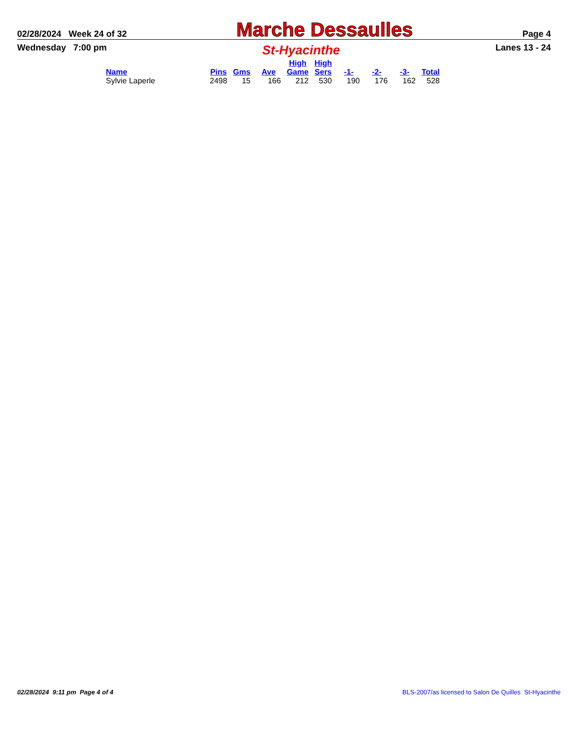02/28/2024 Week 24 of 32 Marche Dessaulles Page 4
Wednesday 7:00 pm St-Hyacinthe Lanes 13 - 24
| Name | Pins | Gms | Ave | High Game | High Sers | -1- | -2- | -3- | Total |
| --- | --- | --- | --- | --- | --- | --- | --- | --- | --- |
| Sylvie Laperle | 2498 | 15 | 166 | 212 | 530 | 190 | 176 | 162 | 528 |
02/28/2024 9:11 pm Page 4 of 4 BLS-2007/as licensed to Salon De Quilles St-Hyacinthe